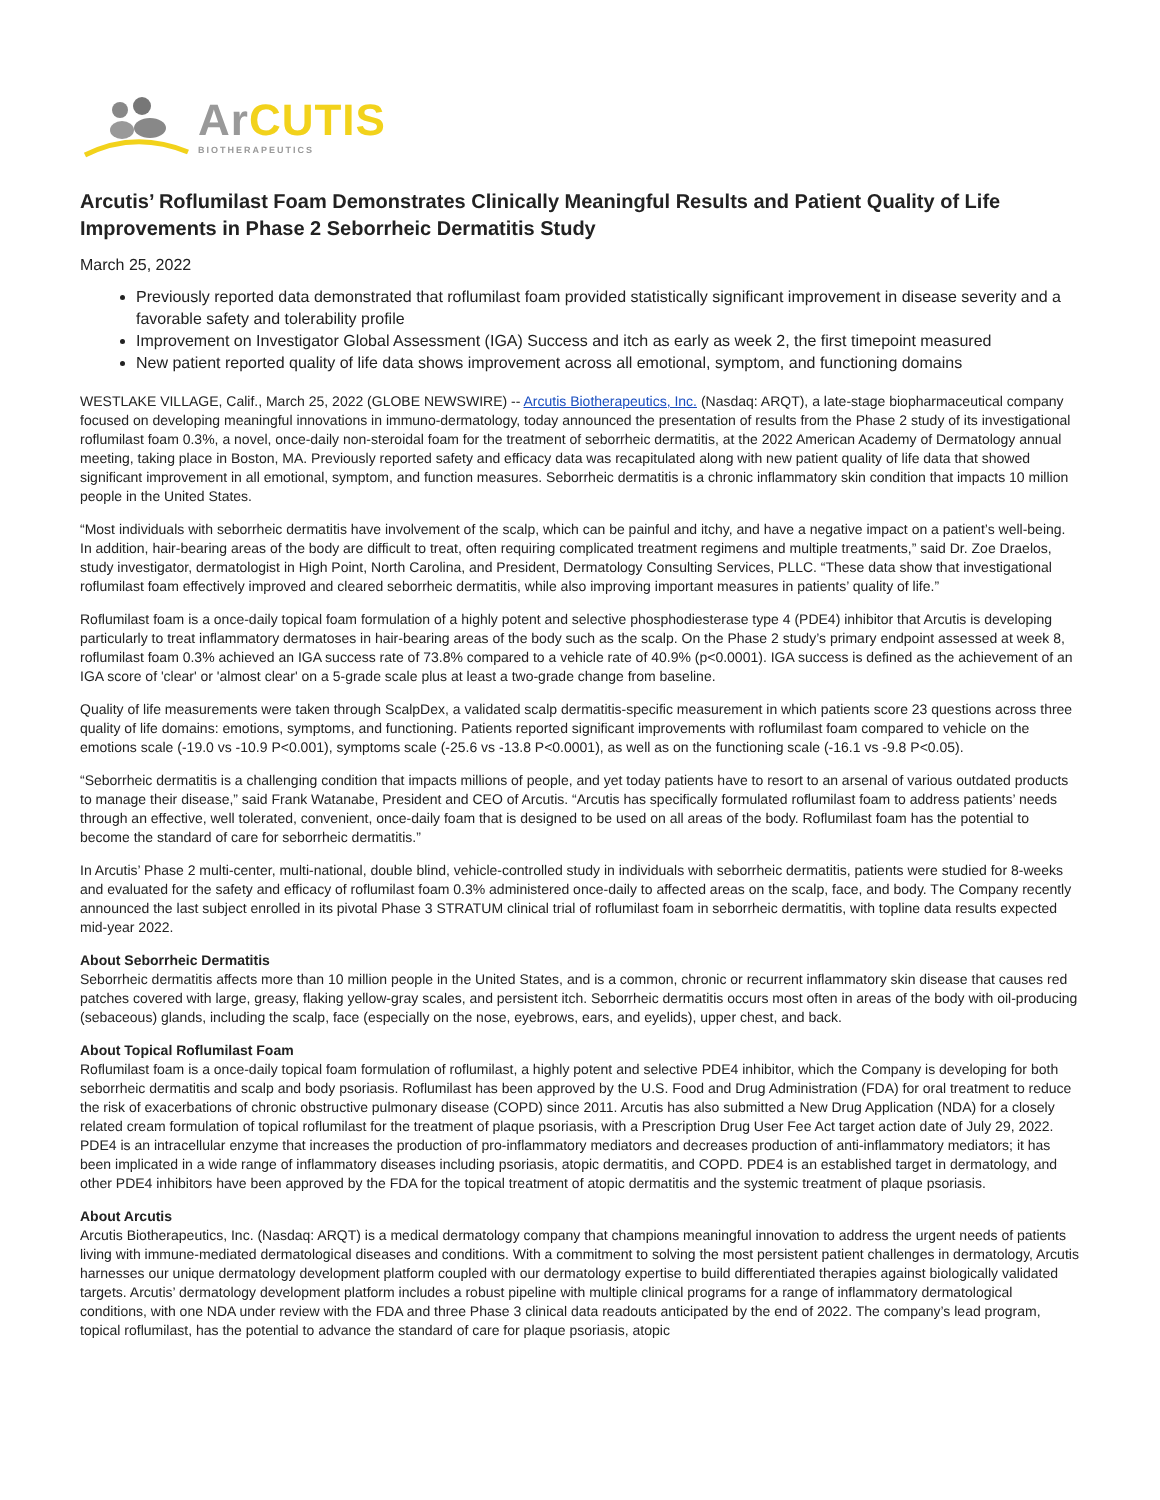ArCUTIS
BIOTHERAPEUTICS
Arcutis’ Roflumilast Foam Demonstrates Clinically Meaningful Results and Patient Quality of Life Improvements in Phase 2 Seborrheic Dermatitis Study
March 25, 2022
Previously reported data demonstrated that roflumilast foam provided statistically significant improvement in disease severity and a favorable safety and tolerability profile
Improvement on Investigator Global Assessment (IGA) Success and itch as early as week 2, the first timepoint measured
New patient reported quality of life data shows improvement across all emotional, symptom, and functioning domains
WESTLAKE VILLAGE, Calif., March 25, 2022 (GLOBE NEWSWIRE) -- Arcutis Biotherapeutics, Inc. (Nasdaq: ARQT), a late-stage biopharmaceutical company focused on developing meaningful innovations in immuno-dermatology, today announced the presentation of results from the Phase 2 study of its investigational roflumilast foam 0.3%, a novel, once-daily non-steroidal foam for the treatment of seborrheic dermatitis, at the 2022 American Academy of Dermatology annual meeting, taking place in Boston, MA. Previously reported safety and efficacy data was recapitulated along with new patient quality of life data that showed significant improvement in all emotional, symptom, and function measures. Seborrheic dermatitis is a chronic inflammatory skin condition that impacts 10 million people in the United States.
“Most individuals with seborrheic dermatitis have involvement of the scalp, which can be painful and itchy, and have a negative impact on a patient’s well-being. In addition, hair-bearing areas of the body are difficult to treat, often requiring complicated treatment regimens and multiple treatments,” said Dr. Zoe Draelos, study investigator, dermatologist in High Point, North Carolina, and President, Dermatology Consulting Services, PLLC. “These data show that investigational roflumilast foam effectively improved and cleared seborrheic dermatitis, while also improving important measures in patients’ quality of life.”
Roflumilast foam is a once-daily topical foam formulation of a highly potent and selective phosphodiesterase type 4 (PDE4) inhibitor that Arcutis is developing particularly to treat inflammatory dermatoses in hair-bearing areas of the body such as the scalp. On the Phase 2 study’s primary endpoint assessed at week 8, roflumilast foam 0.3% achieved an IGA success rate of 73.8% compared to a vehicle rate of 40.9% (p<0.0001). IGA success is defined as the achievement of an IGA score of 'clear' or 'almost clear' on a 5-grade scale plus at least a two-grade change from baseline.
Quality of life measurements were taken through ScalpDex, a validated scalp dermatitis-specific measurement in which patients score 23 questions across three quality of life domains: emotions, symptoms, and functioning. Patients reported significant improvements with roflumilast foam compared to vehicle on the emotions scale (-19.0 vs -10.9 P<0.001), symptoms scale (-25.6 vs -13.8 P<0.0001), as well as on the functioning scale (-16.1 vs -9.8 P<0.05).
“Seborrheic dermatitis is a challenging condition that impacts millions of people, and yet today patients have to resort to an arsenal of various outdated products to manage their disease,” said Frank Watanabe, President and CEO of Arcutis. “Arcutis has specifically formulated roflumilast foam to address patients’ needs through an effective, well tolerated, convenient, once-daily foam that is designed to be used on all areas of the body. Roflumilast foam has the potential to become the standard of care for seborrheic dermatitis.”
In Arcutis’ Phase 2 multi-center, multi-national, double blind, vehicle-controlled study in individuals with seborrheic dermatitis, patients were studied for 8-weeks and evaluated for the safety and efficacy of roflumilast foam 0.3% administered once-daily to affected areas on the scalp, face, and body. The Company recently announced the last subject enrolled in its pivotal Phase 3 STRATUM clinical trial of roflumilast foam in seborrheic dermatitis, with topline data results expected mid-year 2022.
About Seborrheic Dermatitis
Seborrheic dermatitis affects more than 10 million people in the United States, and is a common, chronic or recurrent inflammatory skin disease that causes red patches covered with large, greasy, flaking yellow-gray scales, and persistent itch. Seborrheic dermatitis occurs most often in areas of the body with oil-producing (sebaceous) glands, including the scalp, face (especially on the nose, eyebrows, ears, and eyelids), upper chest, and back.
About Topical Roflumilast Foam
Roflumilast foam is a once-daily topical foam formulation of roflumilast, a highly potent and selective PDE4 inhibitor, which the Company is developing for both seborrheic dermatitis and scalp and body psoriasis. Roflumilast has been approved by the U.S. Food and Drug Administration (FDA) for oral treatment to reduce the risk of exacerbations of chronic obstructive pulmonary disease (COPD) since 2011. Arcutis has also submitted a New Drug Application (NDA) for a closely related cream formulation of topical roflumilast for the treatment of plaque psoriasis, with a Prescription Drug User Fee Act target action date of July 29, 2022. PDE4 is an intracellular enzyme that increases the production of pro-inflammatory mediators and decreases production of anti-inflammatory mediators; it has been implicated in a wide range of inflammatory diseases including psoriasis, atopic dermatitis, and COPD. PDE4 is an established target in dermatology, and other PDE4 inhibitors have been approved by the FDA for the topical treatment of atopic dermatitis and the systemic treatment of plaque psoriasis.
About Arcutis
Arcutis Biotherapeutics, Inc. (Nasdaq: ARQT) is a medical dermatology company that champions meaningful innovation to address the urgent needs of patients living with immune-mediated dermatological diseases and conditions. With a commitment to solving the most persistent patient challenges in dermatology, Arcutis harnesses our unique dermatology development platform coupled with our dermatology expertise to build differentiated therapies against biologically validated targets. Arcutis’ dermatology development platform includes a robust pipeline with multiple clinical programs for a range of inflammatory dermatological conditions, with one NDA under review with the FDA and three Phase 3 clinical data readouts anticipated by the end of 2022. The company’s lead program, topical roflumilast, has the potential to advance the standard of care for plaque psoriasis, atopic